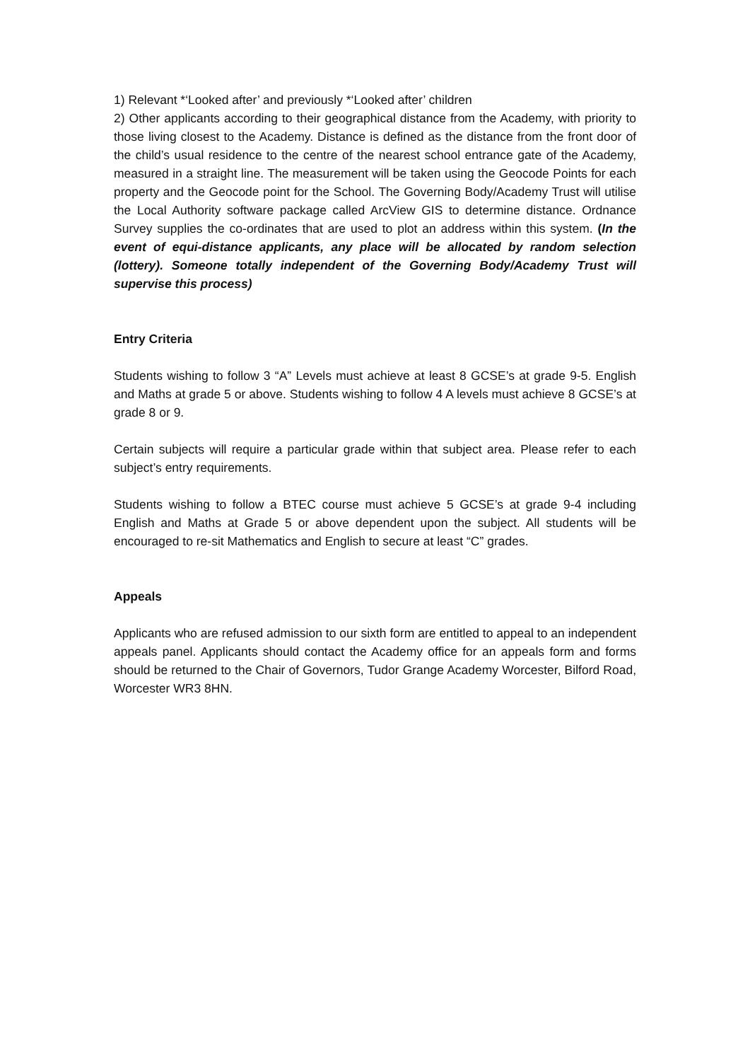1) Relevant *‘Looked after’ and previously *‘Looked after’ children
2) Other applicants according to their geographical distance from the Academy, with priority to those living closest to the Academy. Distance is defined as the distance from the front door of the child’s usual residence to the centre of the nearest school entrance gate of the Academy, measured in a straight line. The measurement will be taken using the Geocode Points for each property and the Geocode point for the School. The Governing Body/Academy Trust will utilise the Local Authority software package called ArcView GIS to determine distance. Ordnance Survey supplies the co-ordinates that are used to plot an address within this system. (In the event of equi-distance applicants, any place will be allocated by random selection (lottery). Someone totally independent of the Governing Body/Academy Trust will supervise this process)
Entry Criteria
Students wishing to follow 3 “A” Levels must achieve at least 8 GCSE’s at grade 9-5. English and Maths at grade 5 or above. Students wishing to follow 4 A levels must achieve 8 GCSE’s at grade 8 or 9.
Certain subjects will require a particular grade within that subject area. Please refer to each subject’s entry requirements.
Students wishing to follow a BTEC course must achieve 5 GCSE’s at grade 9-4 including English and Maths at Grade 5 or above dependent upon the subject. All students will be encouraged to re-sit Mathematics and English to secure at least “C” grades.
Appeals
Applicants who are refused admission to our sixth form are entitled to appeal to an independent appeals panel. Applicants should contact the Academy office for an appeals form and forms should be returned to the Chair of Governors, Tudor Grange Academy Worcester, Bilford Road, Worcester WR3 8HN.